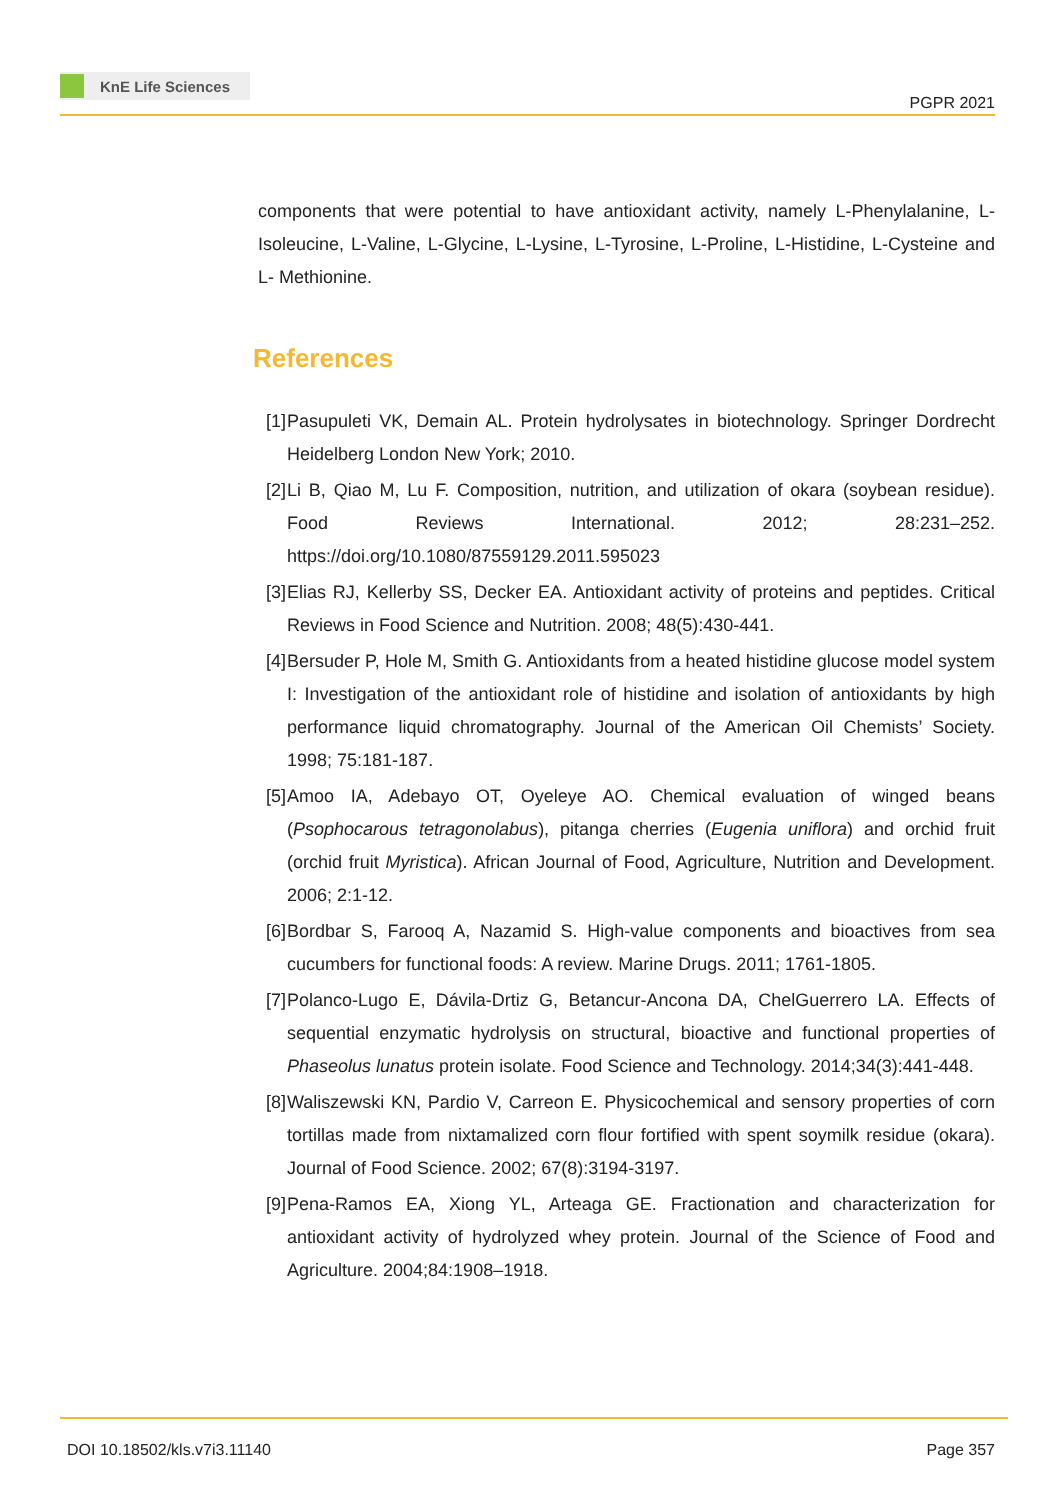KnE Life Sciences
PGPR 2021
components that were potential to have antioxidant activity, namely L-Phenylalanine, L-Isoleucine, L-Valine, L-Glycine, L-Lysine, L-Tyrosine, L-Proline, L-Histidine, L-Cysteine and L- Methionine.
References
[1] Pasupuleti VK, Demain AL. Protein hydrolysates in biotechnology. Springer Dordrecht Heidelberg London New York; 2010.
[2] Li B, Qiao M, Lu F. Composition, nutrition, and utilization of okara (soybean residue). Food Reviews International. 2012; 28:231–252. https://doi.org/10.1080/87559129.2011.595023
[3] Elias RJ, Kellerby SS, Decker EA. Antioxidant activity of proteins and peptides. Critical Reviews in Food Science and Nutrition. 2008; 48(5):430-441.
[4] Bersuder P, Hole M, Smith G. Antioxidants from a heated histidine glucose model system I: Investigation of the antioxidant role of histidine and isolation of antioxidants by high performance liquid chromatography. Journal of the American Oil Chemists’ Society. 1998; 75:181-187.
[5] Amoo IA, Adebayo OT, Oyeleye AO. Chemical evaluation of winged beans (Psophocarous tetragonolabus), pitanga cherries (Eugenia uniflora) and orchid fruit (orchid fruit Myristica). African Journal of Food, Agriculture, Nutrition and Development. 2006; 2:1-12.
[6] Bordbar S, Farooq A, Nazamid S. High-value components and bioactives from sea cucumbers for functional foods: A review. Marine Drugs. 2011; 1761-1805.
[7] Polanco-Lugo E, Dávila-Drtiz G, Betancur-Ancona DA, ChelGuerrero LA. Effects of sequential enzymatic hydrolysis on structural, bioactive and functional properties of Phaseolus lunatus protein isolate. Food Science and Technology. 2014;34(3):441-448.
[8] Waliszewski KN, Pardio V, Carreon E. Physicochemical and sensory properties of corn tortillas made from nixtamalized corn flour fortified with spent soymilk residue (okara). Journal of Food Science. 2002; 67(8):3194-3197.
[9] Pena-Ramos EA, Xiong YL, Arteaga GE. Fractionation and characterization for antioxidant activity of hydrolyzed whey protein. Journal of the Science of Food and Agriculture. 2004;84:1908–1918.
DOI 10.18502/kls.v7i3.11140 Page 357